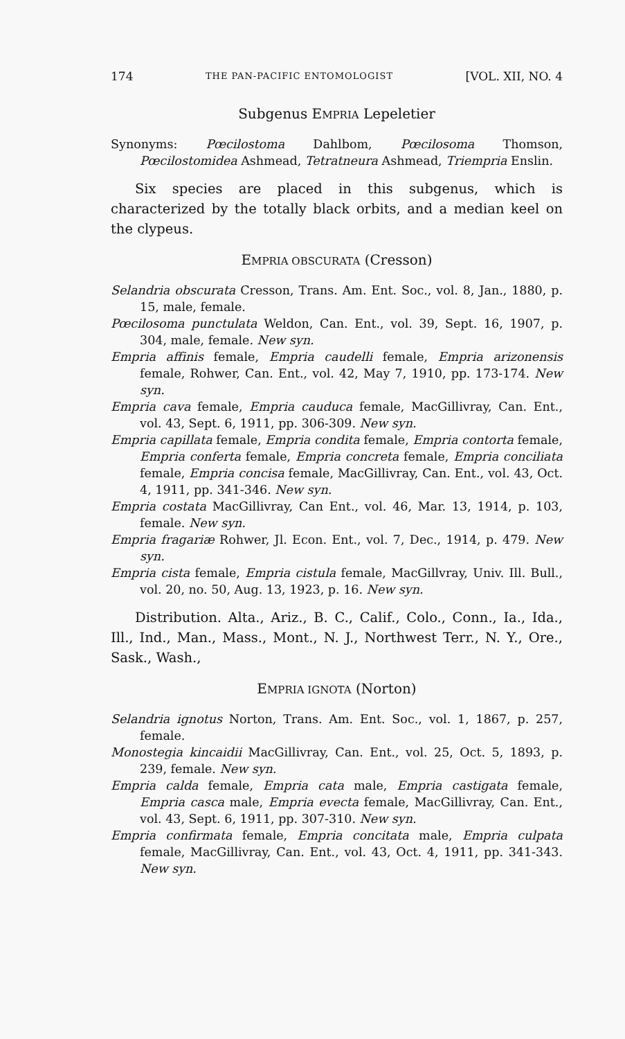174 THE PAN-PACIFIC ENTOMOLOGIST [VOL. XII, NO. 4
Subgenus EMPRIA Lepeletier
Synonyms: Pœcilostoma Dahlbom, Pœcilosoma Thomson, Pœcilostomidea Ashmead, Tetratneura Ashmead, Triempria Enslin.
Six species are placed in this subgenus, which is characterized by the totally black orbits, and a median keel on the clypeus.
EMPRIA OBSCURATA (Cresson)
Selandria obscurata Cresson, Trans. Am. Ent. Soc., vol. 8, Jan., 1880, p. 15, male, female.
Pœcilosoma punctulata Weldon, Can. Ent., vol. 39, Sept. 16, 1907, p. 304, male, female. New syn.
Empria affinis female, Empria caudelli female, Empria arizonensis female, Rohwer, Can. Ent., vol. 42, May 7, 1910, pp. 173-174. New syn.
Empria cava female, Empria cauduca female, MacGillivray, Can. Ent., vol. 43, Sept. 6, 1911, pp. 306-309. New syn.
Empria capillata female, Empria condita female, Empria contorta female, Empria conferta female, Empria concreta female, Empria conciliata female, Empria concisa female, MacGillivray, Can. Ent., vol. 43, Oct. 4, 1911, pp. 341-346. New syn.
Empria costata MacGillivray, Can Ent., vol. 46, Mar. 13, 1914, p. 103, female. New syn.
Empria fragariæ Rohwer, Jl. Econ. Ent., vol. 7, Dec., 1914, p. 479. New syn.
Empria cista female, Empria cistula female, MacGillvray, Univ. Ill. Bull., vol. 20, no. 50, Aug. 13, 1923, p. 16. New syn.
Distribution. Alta., Ariz., B. C., Calif., Colo., Conn., Ia., Ida., Ill., Ind., Man., Mass., Mont., N. J., Northwest Terr., N. Y., Ore., Sask., Wash.,
EMPRIA IGNOTA (Norton)
Selandria ignotus Norton, Trans. Am. Ent. Soc., vol. 1, 1867, p. 257, female.
Monostegia kincaidii MacGillivray, Can. Ent., vol. 25, Oct. 5, 1893, p. 239, female. New syn.
Empria calda female, Empria cata male, Empria castigata female, Empria casca male, Empria evecta female, MacGillivray, Can. Ent., vol. 43, Sept. 6, 1911, pp. 307-310. New syn.
Empria confirmata female, Empria concitata male, Empria culpata female, MacGillivray, Can. Ent., vol. 43, Oct. 4, 1911, pp. 341-343. New syn.